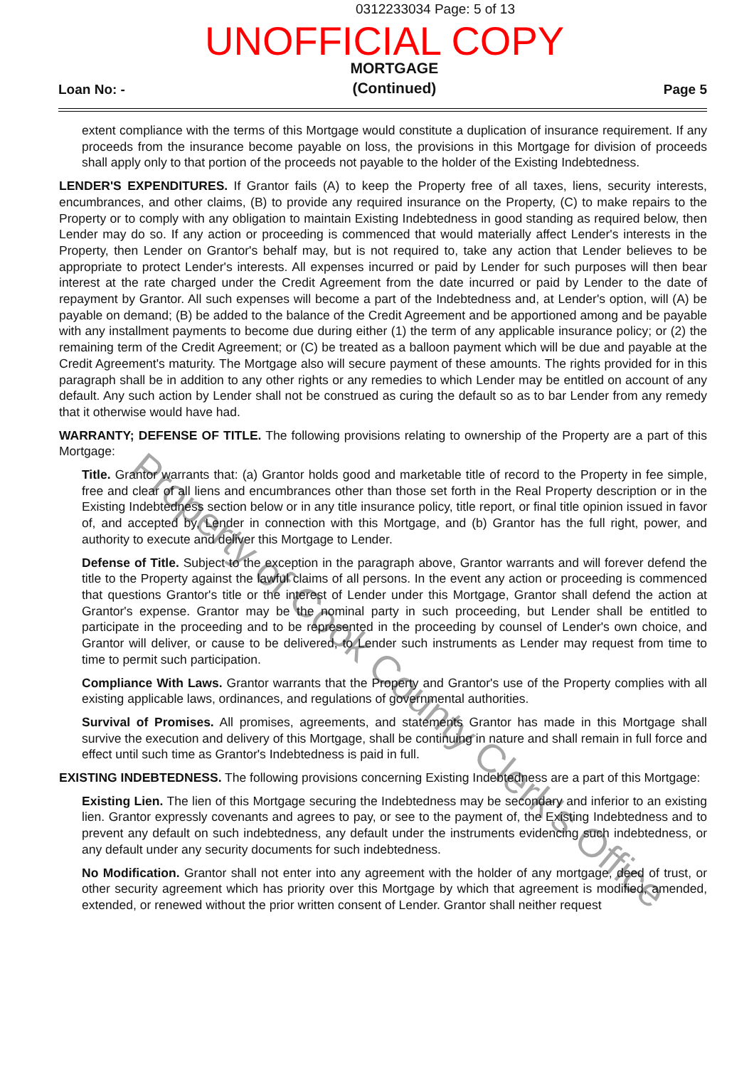0312233034 Page: 5 of 13
UNOFFICIAL COPY
Loan No: - MORTGAGE
(Continued) Page 5
extent compliance with the terms of this Mortgage would constitute a duplication of insurance requirement. If any proceeds from the insurance become payable on loss, the provisions in this Mortgage for division of proceeds shall apply only to that portion of the proceeds not payable to the holder of the Existing Indebtedness.
LENDER'S EXPENDITURES. If Grantor fails (A) to keep the Property free of all taxes, liens, security interests, encumbrances, and other claims, (B) to provide any required insurance on the Property, (C) to make repairs to the Property or to comply with any obligation to maintain Existing Indebtedness in good standing as required below, then Lender may do so. If any action or proceeding is commenced that would materially affect Lender's interests in the Property, then Lender on Grantor's behalf may, but is not required to, take any action that Lender believes to be appropriate to protect Lender's interests. All expenses incurred or paid by Lender for such purposes will then bear interest at the rate charged under the Credit Agreement from the date incurred or paid by Lender to the date of repayment by Grantor. All such expenses will become a part of the Indebtedness and, at Lender's option, will (A) be payable on demand; (B) be added to the balance of the Credit Agreement and be apportioned among and be payable with any installment payments to become due during either (1) the term of any applicable insurance policy; or (2) the remaining term of the Credit Agreement; or (C) be treated as a balloon payment which will be due and payable at the Credit Agreement's maturity. The Mortgage also will secure payment of these amounts. The rights provided for in this paragraph shall be in addition to any other rights or any remedies to which Lender may be entitled on account of any default. Any such action by Lender shall not be construed as curing the default so as to bar Lender from any remedy that it otherwise would have had.
WARRANTY; DEFENSE OF TITLE. The following provisions relating to ownership of the Property are a part of this Mortgage:
Title. Grantor warrants that: (a) Grantor holds good and marketable title of record to the Property in fee simple, free and clear of all liens and encumbrances other than those set forth in the Real Property description or in the Existing Indebtedness section below or in any title insurance policy, title report, or final title opinion issued in favor of, and accepted by, Lender in connection with this Mortgage, and (b) Grantor has the full right, power, and authority to execute and deliver this Mortgage to Lender.
Defense of Title. Subject to the exception in the paragraph above, Grantor warrants and will forever defend the title to the Property against the lawful claims of all persons. In the event any action or proceeding is commenced that questions Grantor's title or the interest of Lender under this Mortgage, Grantor shall defend the action at Grantor's expense. Grantor may be the nominal party in such proceeding, but Lender shall be entitled to participate in the proceeding and to be represented in the proceeding by counsel of Lender's own choice, and Grantor will deliver, or cause to be delivered, to Lender such instruments as Lender may request from time to time to permit such participation.
Compliance With Laws. Grantor warrants that the Property and Grantor's use of the Property complies with all existing applicable laws, ordinances, and regulations of governmental authorities.
Survival of Promises. All promises, agreements, and statements Grantor has made in this Mortgage shall survive the execution and delivery of this Mortgage, shall be continuing in nature and shall remain in full force and effect until such time as Grantor's Indebtedness is paid in full.
EXISTING INDEBTEDNESS. The following provisions concerning Existing Indebtedness are a part of this Mortgage:
Existing Lien. The lien of this Mortgage securing the Indebtedness may be secondary and inferior to an existing lien. Grantor expressly covenants and agrees to pay, or see to the payment of, the Existing Indebtedness and to prevent any default on such indebtedness, any default under the instruments evidencing such indebtedness, or any default under any security documents for such indebtedness.
No Modification. Grantor shall not enter into any agreement with the holder of any mortgage, deed of trust, or other security agreement which has priority over this Mortgage by which that agreement is modified, amended, extended, or renewed without the prior written consent of Lender. Grantor shall neither request
Property of Cook County Clerk's Office